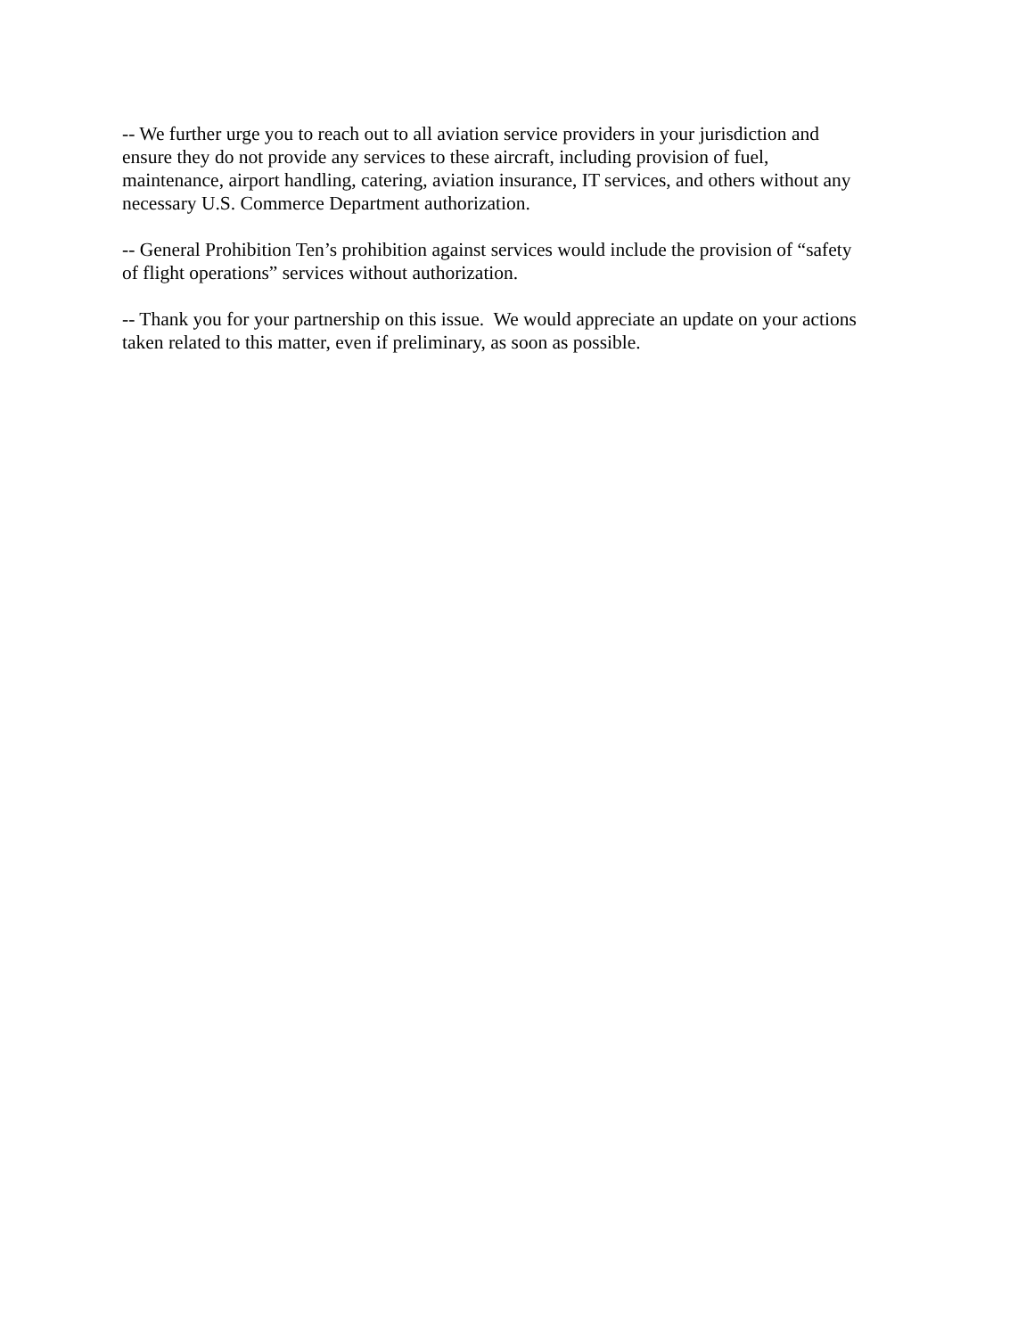-- We further urge you to reach out to all aviation service providers in your jurisdiction and
ensure they do not provide any services to these aircraft, including provision of fuel,
maintenance, airport handling, catering, aviation insurance, IT services, and others without any
necessary U.S. Commerce Department authorization.
-- General Prohibition Ten’s prohibition against services would include the provision of “safety
of flight operations” services without authorization.
-- Thank you for your partnership on this issue. We would appreciate an update on your actions
taken related to this matter, even if preliminary, as soon as possible.